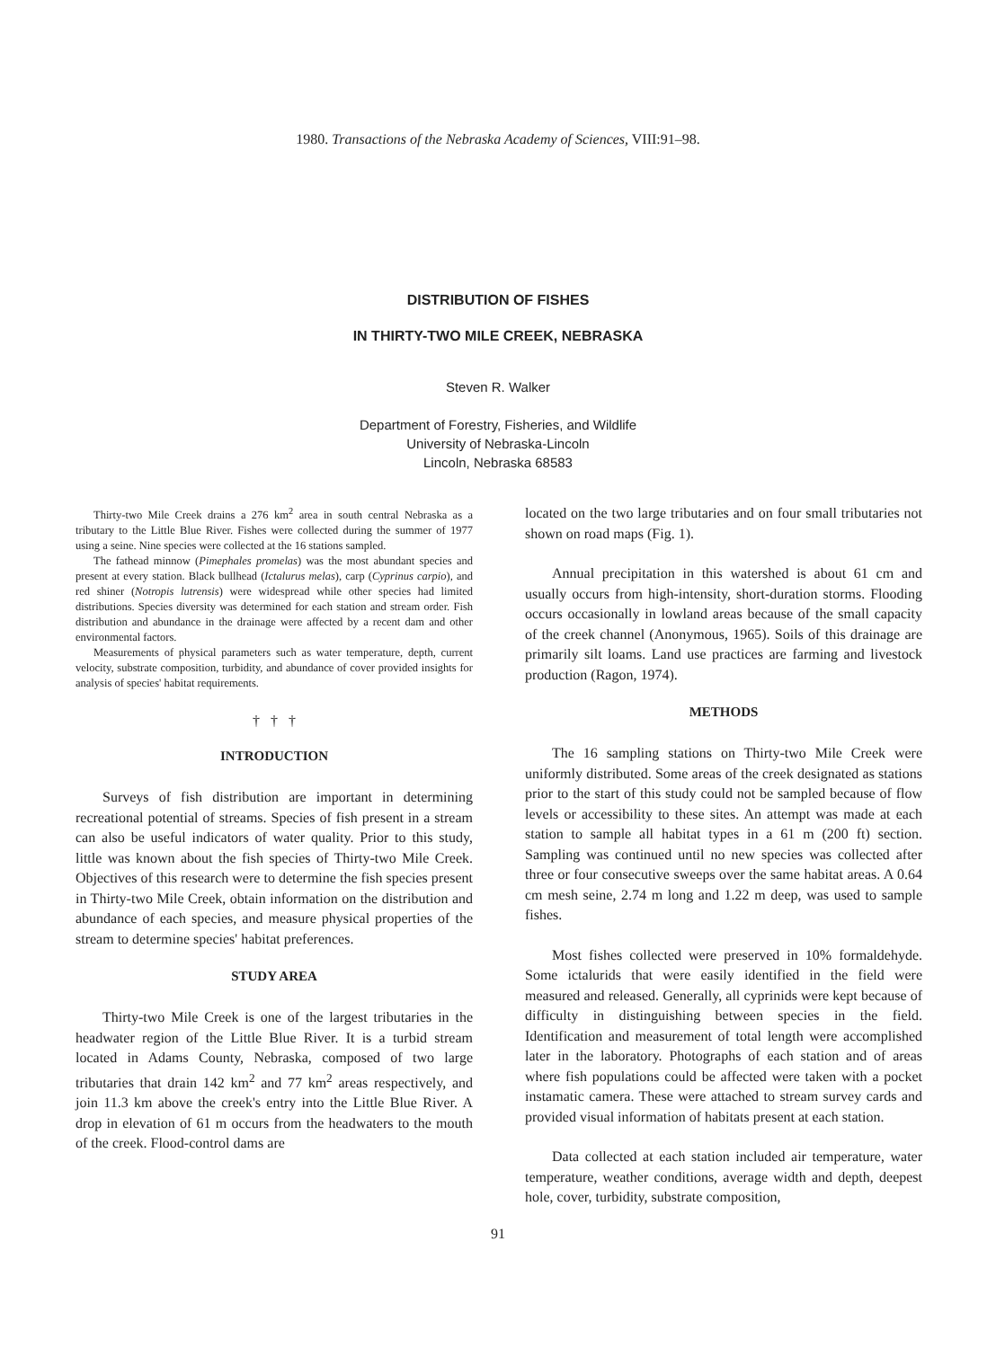1980. Transactions of the Nebraska Academy of Sciences, VIII:91–98.
DISTRIBUTION OF FISHES
IN THIRTY-TWO MILE CREEK, NEBRASKA
Steven R. Walker
Department of Forestry, Fisheries, and Wildlife
University of Nebraska-Lincoln
Lincoln, Nebraska 68583
Thirty-two Mile Creek drains a 276 km<sup>2</sup> area in south central Nebraska as a tributary to the Little Blue River. Fishes were collected during the summer of 1977 using a seine. Nine species were collected at the 16 stations sampled.
The fathead minnow (Pimephales promelas) was the most abundant species and present at every station. Black bullhead (Ictalurus melas), carp (Cyprinus carpio), and red shiner (Notropis lutrensis) were widespread while other species had limited distributions. Species diversity was determined for each station and stream order. Fish distribution and abundance in the drainage were affected by a recent dam and other environmental factors.
Measurements of physical parameters such as water temperature, depth, current velocity, substrate composition, turbidity, and abundance of cover provided insights for analysis of species' habitat requirements.
† † †
INTRODUCTION
Surveys of fish distribution are important in determining recreational potential of streams. Species of fish present in a stream can also be useful indicators of water quality. Prior to this study, little was known about the fish species of Thirty-two Mile Creek. Objectives of this research were to determine the fish species present in Thirty-two Mile Creek, obtain information on the distribution and abundance of each species, and measure physical properties of the stream to determine species' habitat preferences.
STUDY AREA
Thirty-two Mile Creek is one of the largest tributaries in the headwater region of the Little Blue River. It is a turbid stream located in Adams County, Nebraska, composed of two large tributaries that drain 142 km<sup>2</sup> and 77 km<sup>2</sup> areas respectively, and join 11.3 km above the creek's entry into the Little Blue River. A drop in elevation of 61 m occurs from the headwaters to the mouth of the creek. Flood-control dams are
located on the two large tributaries and on four small tributaries not shown on road maps (Fig. 1).
Annual precipitation in this watershed is about 61 cm and usually occurs from high-intensity, short-duration storms. Flooding occurs occasionally in lowland areas because of the small capacity of the creek channel (Anonymous, 1965). Soils of this drainage are primarily silt loams. Land use practices are farming and livestock production (Ragon, 1974).
METHODS
The 16 sampling stations on Thirty-two Mile Creek were uniformly distributed. Some areas of the creek designated as stations prior to the start of this study could not be sampled because of flow levels or accessibility to these sites. An attempt was made at each station to sample all habitat types in a 61 m (200 ft) section. Sampling was continued until no new species was collected after three or four consecutive sweeps over the same habitat areas. A 0.64 cm mesh seine, 2.74 m long and 1.22 m deep, was used to sample fishes.
Most fishes collected were preserved in 10% formaldehyde. Some ictalurids that were easily identified in the field were measured and released. Generally, all cyprinids were kept because of difficulty in distinguishing between species in the field. Identification and measurement of total length were accomplished later in the laboratory. Photographs of each station and of areas where fish populations could be affected were taken with a pocket instamatic camera. These were attached to stream survey cards and provided visual information of habitats present at each station.
Data collected at each station included air temperature, water temperature, weather conditions, average width and depth, deepest hole, cover, turbidity, substrate composition,
91